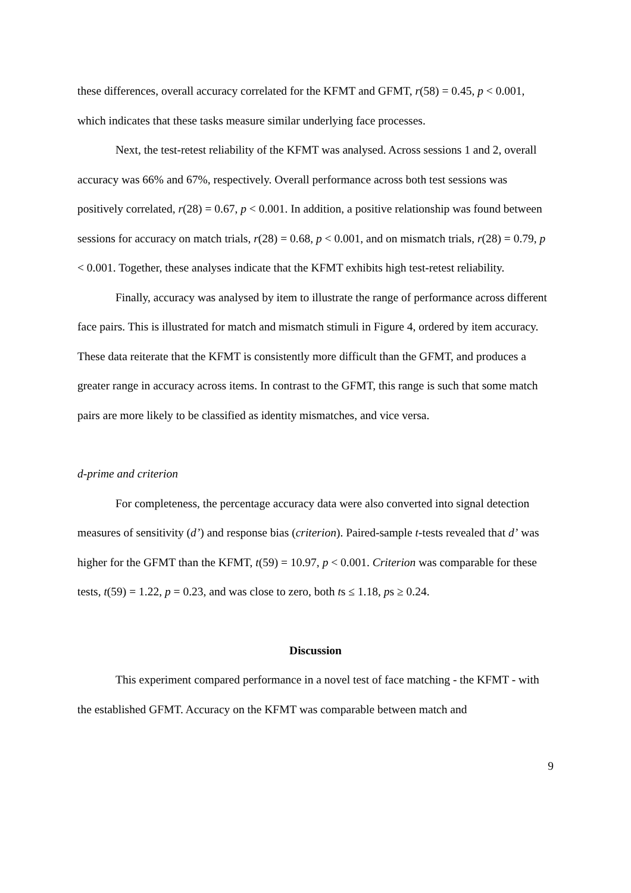these differences, overall accuracy correlated for the KFMT and GFMT, r(58) = 0.45, p < 0.001, which indicates that these tasks measure similar underlying face processes.
Next, the test-retest reliability of the KFMT was analysed. Across sessions 1 and 2, overall accuracy was 66% and 67%, respectively. Overall performance across both test sessions was positively correlated, r(28) = 0.67, p < 0.001. In addition, a positive relationship was found between sessions for accuracy on match trials, r(28) = 0.68, p < 0.001, and on mismatch trials, r(28) = 0.79, p < 0.001. Together, these analyses indicate that the KFMT exhibits high test-retest reliability.
Finally, accuracy was analysed by item to illustrate the range of performance across different face pairs. This is illustrated for match and mismatch stimuli in Figure 4, ordered by item accuracy. These data reiterate that the KFMT is consistently more difficult than the GFMT, and produces a greater range in accuracy across items. In contrast to the GFMT, this range is such that some match pairs are more likely to be classified as identity mismatches, and vice versa.
d-prime and criterion
For completeness, the percentage accuracy data were also converted into signal detection measures of sensitivity (d’) and response bias (criterion). Paired-sample t-tests revealed that d’ was higher for the GFMT than the KFMT, t(59) = 10.97, p < 0.001. Criterion was comparable for these tests, t(59) = 1.22, p = 0.23, and was close to zero, both ts ≤ 1.18, ps ≥ 0.24.
Discussion
This experiment compared performance in a novel test of face matching - the KFMT - with the established GFMT. Accuracy on the KFMT was comparable between match and
9